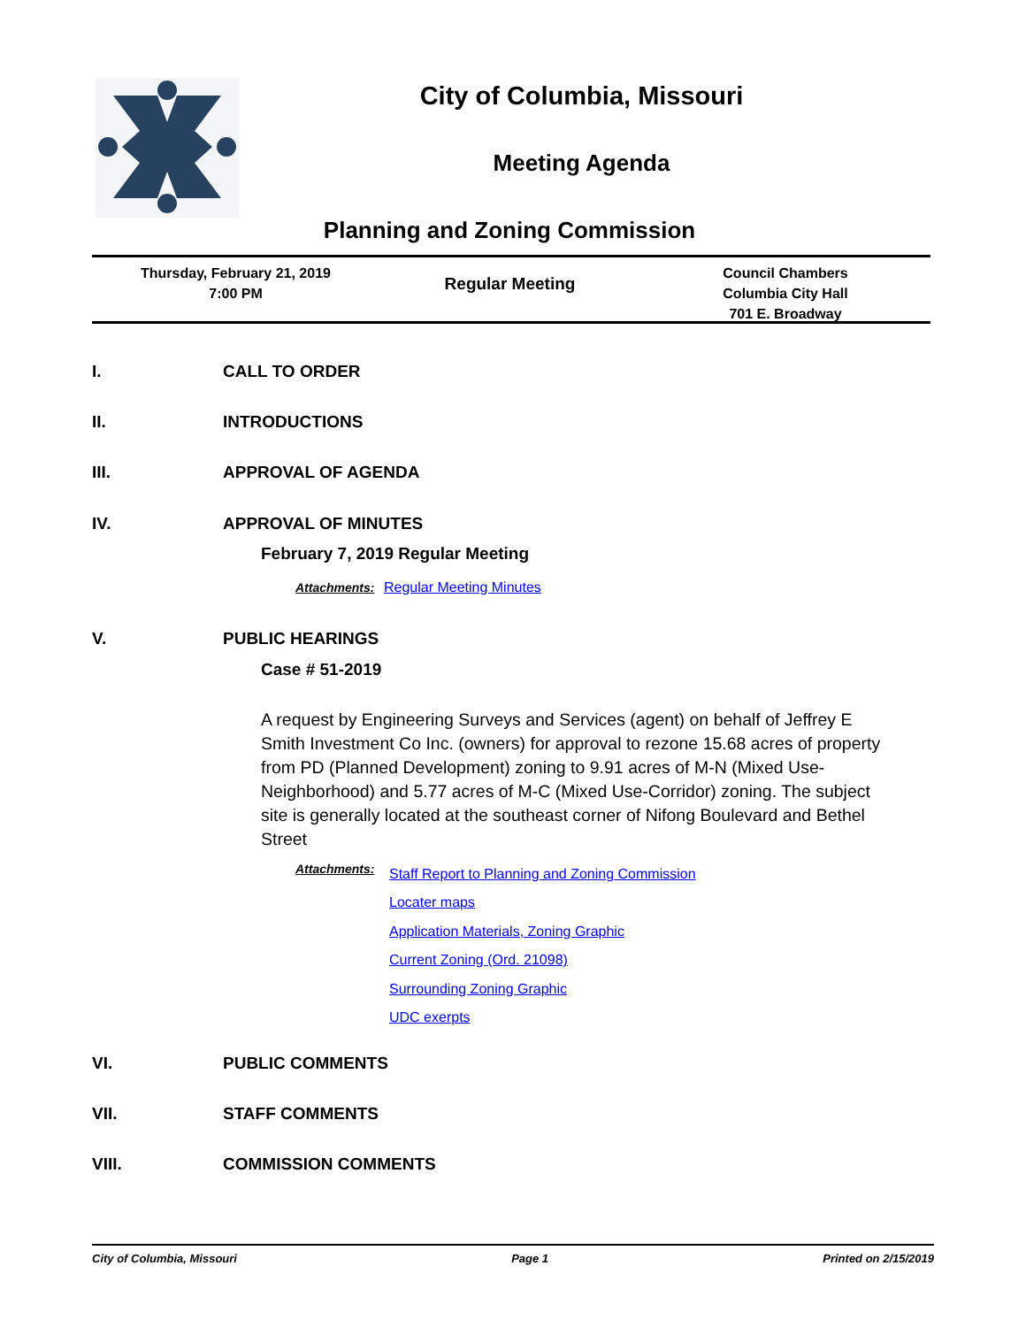City of Columbia, Missouri
Meeting Agenda
Planning and Zoning Commission
Thursday, February 21, 2019
7:00 PM
Regular Meeting
Council Chambers
Columbia City Hall
701 E. Broadway
I. CALL TO ORDER
II. INTRODUCTIONS
III. APPROVAL OF AGENDA
IV. APPROVAL OF MINUTES
February 7, 2019 Regular Meeting
Attachments: Regular Meeting Minutes
V. PUBLIC HEARINGS
Case # 51-2019
A request by Engineering Surveys and Services (agent) on behalf of Jeffrey E Smith Investment Co Inc. (owners) for approval to rezone 15.68 acres of property from PD (Planned Development) zoning to 9.91 acres of M-N (Mixed Use-Neighborhood) and 5.77 acres of M-C (Mixed Use-Corridor) zoning. The subject site is generally located at the southeast corner of Nifong Boulevard and Bethel Street
Attachments:
Staff Report to Planning and Zoning Commission
Locater maps
Application Materials, Zoning Graphic
Current Zoning (Ord. 21098)
Surrounding Zoning Graphic
UDC exerpts
VI. PUBLIC COMMENTS
VII. STAFF COMMENTS
VIII. COMMISSION COMMENTS
City of Columbia, Missouri Page 1 Printed on 2/15/2019